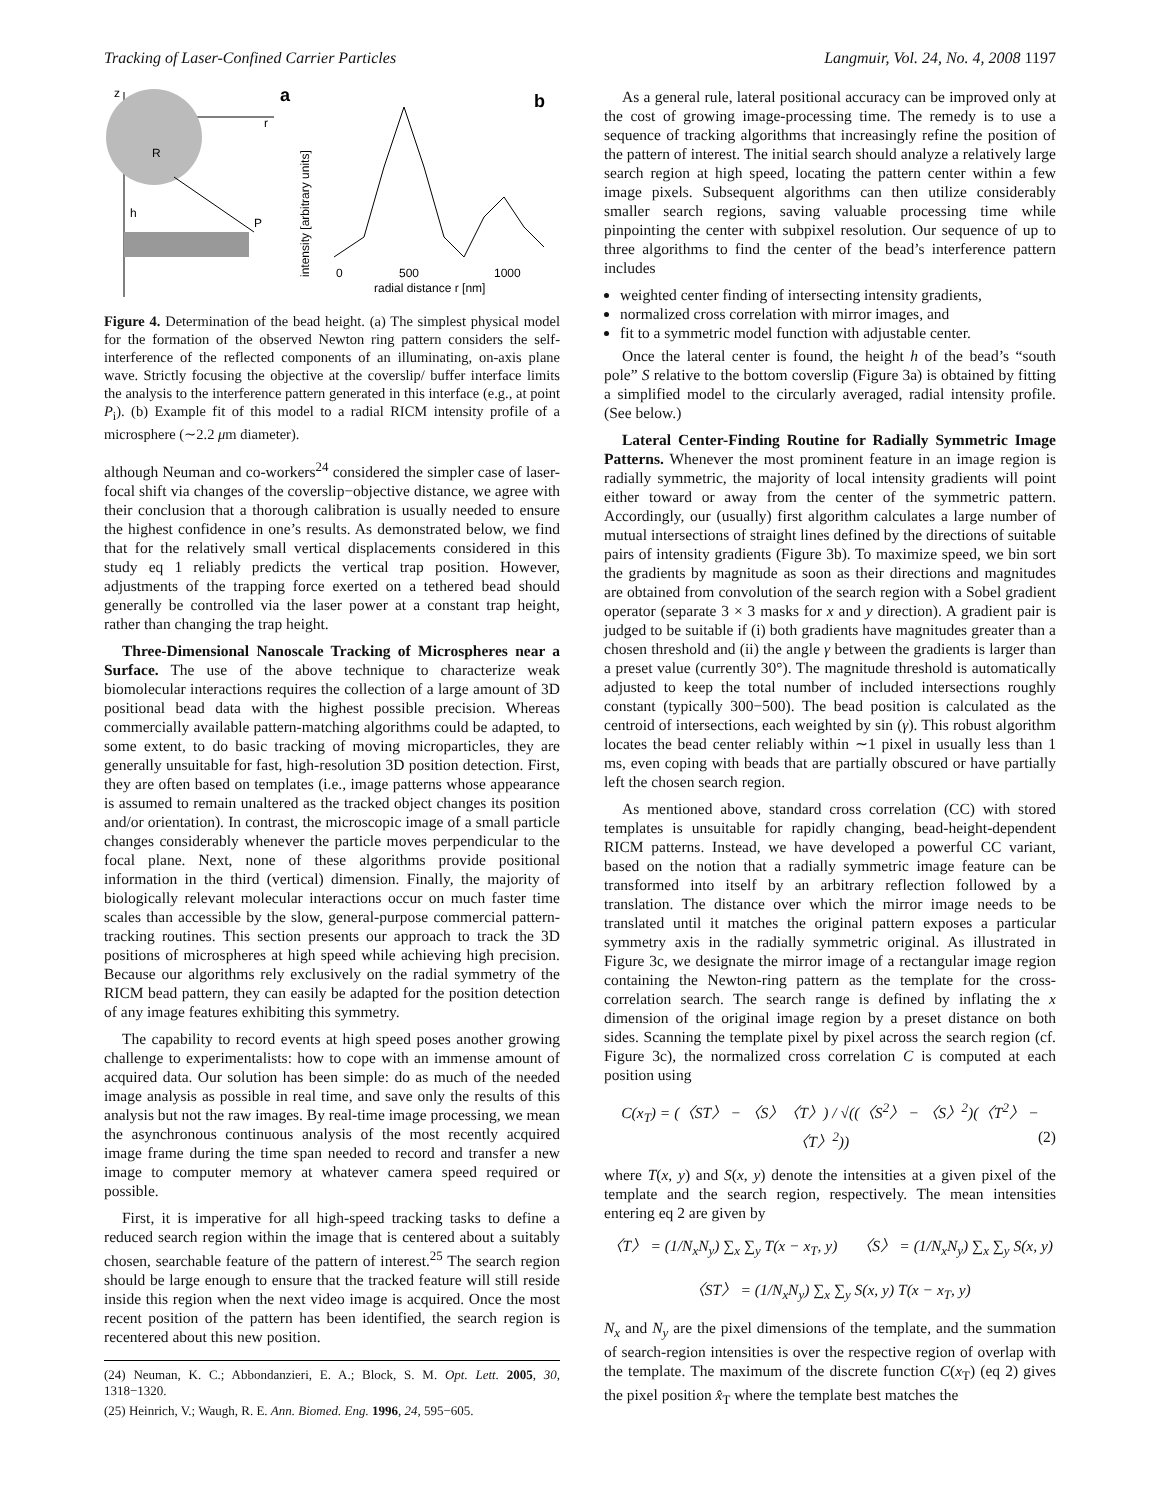Tracking of Laser-Confined Carrier Particles Langmuir, Vol. 24, No. 4, 2008 1197
z
a
r
R
h
P
intensity [arbitrary units]
b
0
500
1000
radial distance r [nm]
Figure 4. Determination of the bead height. (a) The simplest physical model for the formation of the observed Newton ring pattern considers the self-interference of the reflected components of an illuminating, on-axis plane wave. Strictly focusing the objective at the coverslip/ buffer interface limits the analysis to the interference pattern generated in this interface (e.g., at point P<sub>i</sub>). (b) Example fit of this model to a radial RICM intensity profile of a microsphere (∼2.2 μm diameter).
although Neuman and co-workers<sup>24</sup> considered the simpler case of laser-focal shift via changes of the coverslip−objective distance, we agree with their conclusion that a thorough calibration is usually needed to ensure the highest confidence in one’s results. As demonstrated below, we find that for the relatively small vertical displacements considered in this study eq 1 reliably predicts the vertical trap position. However, adjustments of the trapping force exerted on a tethered bead should generally be controlled via the laser power at a constant trap height, rather than changing the trap height.
Three-Dimensional Nanoscale Tracking of Microspheres near a Surface. The use of the above technique to characterize weak biomolecular interactions requires the collection of a large amount of 3D positional bead data with the highest possible precision. Whereas commercially available pattern-matching algorithms could be adapted, to some extent, to do basic tracking of moving microparticles, they are generally unsuitable for fast, high-resolution 3D position detection. First, they are often based on templates (i.e., image patterns whose appearance is assumed to remain unaltered as the tracked object changes its position and/or orientation). In contrast, the microscopic image of a small particle changes considerably whenever the particle moves perpendicular to the focal plane. Next, none of these algorithms provide positional information in the third (vertical) dimension. Finally, the majority of biologically relevant molecular interactions occur on much faster time scales than accessible by the slow, general-purpose commercial pattern-tracking routines. This section presents our approach to track the 3D positions of microspheres at high speed while achieving high precision. Because our algorithms rely exclusively on the radial symmetry of the RICM bead pattern, they can easily be adapted for the position detection of any image features exhibiting this symmetry.
The capability to record events at high speed poses another growing challenge to experimentalists: how to cope with an immense amount of acquired data. Our solution has been simple: do as much of the needed image analysis as possible in real time, and save only the results of this analysis but not the raw images. By real-time image processing, we mean the asynchronous continuous analysis of the most recently acquired image frame during the time span needed to record and transfer a new image to computer memory at whatever camera speed required or possible.
First, it is imperative for all high-speed tracking tasks to define a reduced search region within the image that is centered about a suitably chosen, searchable feature of the pattern of interest.<sup>25</sup> The search region should be large enough to ensure that the tracked feature will still reside inside this region when the next video image is acquired. Once the most recent position of the pattern has been identified, the search region is recentered about this new position.
(24) Neuman, K. C.; Abbondanzieri, E. A.; Block, S. M. Opt. Lett. 2005, 30, 1318−1320.
(25) Heinrich, V.; Waugh, R. E. Ann. Biomed. Eng. 1996, 24, 595−605.
As a general rule, lateral positional accuracy can be improved only at the cost of growing image-processing time. The remedy is to use a sequence of tracking algorithms that increasingly refine the position of the pattern of interest. The initial search should analyze a relatively large search region at high speed, locating the pattern center within a few image pixels. Subsequent algorithms can then utilize considerably smaller search regions, saving valuable processing time while pinpointing the center with subpixel resolution. Our sequence of up to three algorithms to find the center of the bead’s interference pattern includes
weighted center finding of intersecting intensity gradients,
normalized cross correlation with mirror images, and
fit to a symmetric model function with adjustable center.
Once the lateral center is found, the height h of the bead’s “south pole” S relative to the bottom coverslip (Figure 3a) is obtained by fitting a simplified model to the circularly averaged, radial intensity profile. (See below.)
Lateral Center-Finding Routine for Radially Symmetric Image Patterns. Whenever the most prominent feature in an image region is radially symmetric, the majority of local intensity gradients will point either toward or away from the center of the symmetric pattern. Accordingly, our (usually) first algorithm calculates a large number of mutual intersections of straight lines defined by the directions of suitable pairs of intensity gradients (Figure 3b). To maximize speed, we bin sort the gradients by magnitude as soon as their directions and magnitudes are obtained from convolution of the search region with a Sobel gradient operator (separate 3 × 3 masks for x and y direction). A gradient pair is judged to be suitable if (i) both gradients have magnitudes greater than a chosen threshold and (ii) the angle γ between the gradients is larger than a preset value (currently 30°). The magnitude threshold is automatically adjusted to keep the total number of included intersections roughly constant (typically 300−500). The bead position is calculated as the centroid of intersections, each weighted by sin (γ). This robust algorithm locates the bead center reliably within ∼1 pixel in usually less than 1 ms, even coping with beads that are partially obscured or have partially left the chosen search region.
As mentioned above, standard cross correlation (CC) with stored templates is unsuitable for rapidly changing, bead-height-dependent RICM patterns. Instead, we have developed a powerful CC variant, based on the notion that a radially symmetric image feature can be transformed into itself by an arbitrary reflection followed by a translation. The distance over which the mirror image needs to be translated until it matches the original pattern exposes a particular symmetry axis in the radially symmetric original. As illustrated in Figure 3c, we designate the mirror image of a rectangular image region containing the Newton-ring pattern as the template for the cross-correlation search. The search range is defined by inflating the x dimension of the original image region by a preset distance on both sides. Scanning the template pixel by pixel across the search region (cf. Figure 3c), the normalized cross correlation C is computed at each position using
C(x<sub>T</sub>) = (〈ST〉 − 〈S〉〈T〉) / √((〈S<sup>2</sup>〉 − 〈S〉<sup>2</sup>)(〈T<sup>2</sup>〉 − 〈T〉<sup>2</sup>)) (2)
where T(x, y) and S(x, y) denote the intensities at a given pixel of the template and the search region, respectively. The mean intensities entering eq 2 are given by
〈T〉 = (1/N<sub>x</sub>N<sub>y</sub>) ∑<sub>x</sub> ∑<sub>y</sub> T(x − x<sub>T</sub>, y) 〈S〉 = (1/N<sub>x</sub>N<sub>y</sub>) ∑<sub>x</sub> ∑<sub>y</sub> S(x, y)
〈ST〉 = (1/N<sub>x</sub>N<sub>y</sub>) ∑<sub>x</sub> ∑<sub>y</sub> S(x, y) T(x − x<sub>T</sub>, y)
N<sub>x</sub> and N<sub>y</sub> are the pixel dimensions of the template, and the summation of search-region intensities is over the respective region of overlap with the template. The maximum of the discrete function C(x<sub>T</sub>) (eq 2) gives the pixel position x̂<sub>T</sub> where the template best matches the